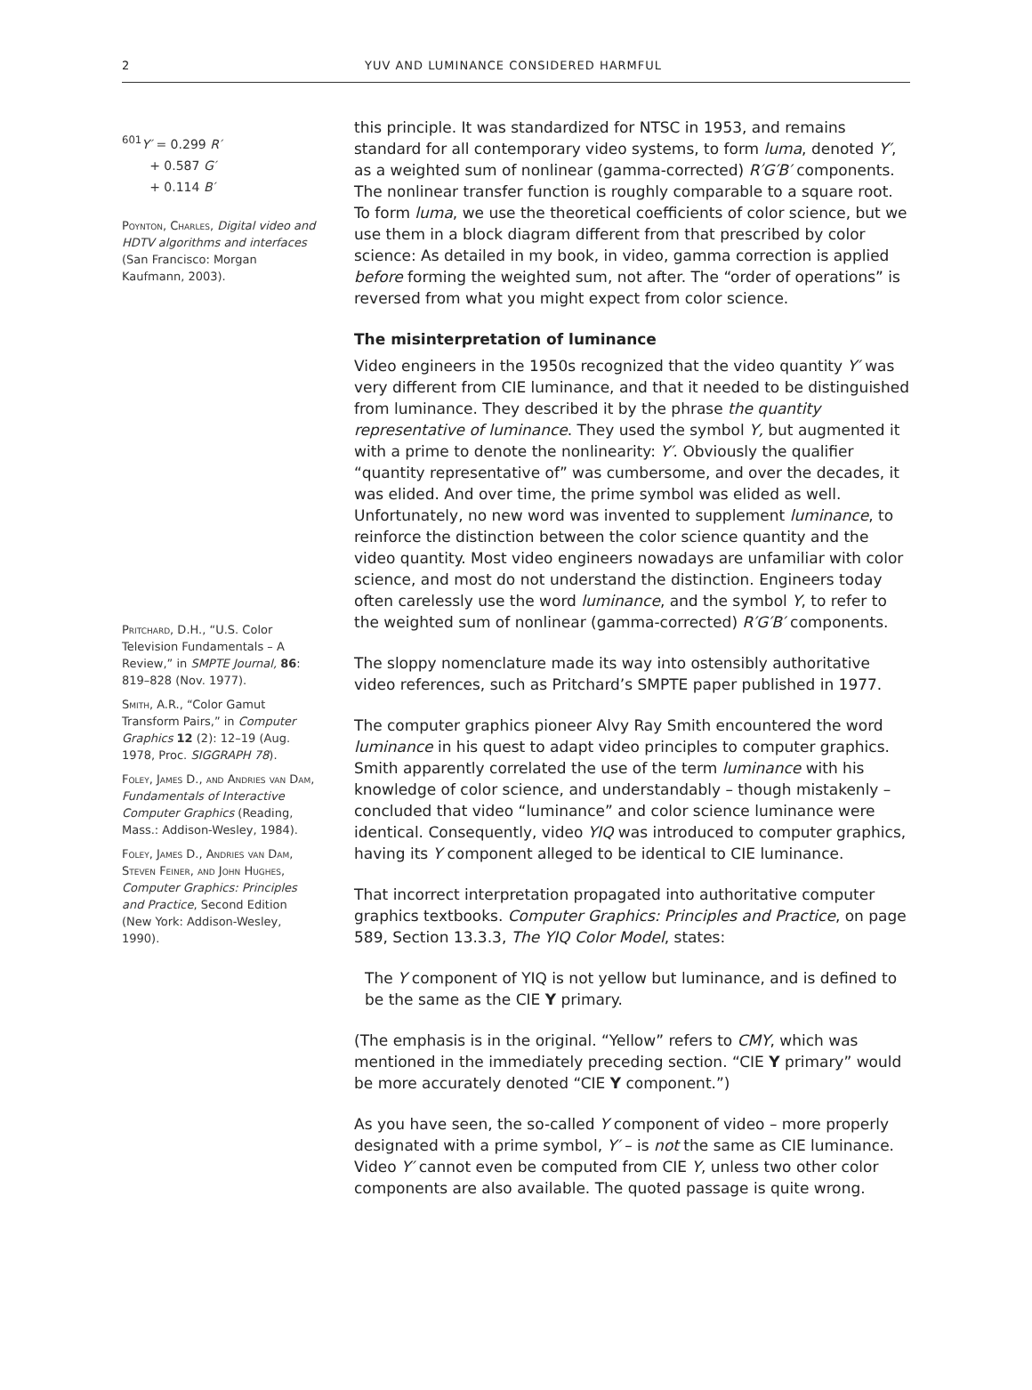2 YUV AND LUMINANCE CONSIDERED HARMFUL
<sup>601</sup>Y′ = 0.299 R′
+ 0.587 G′
+ 0.114 B′
Poynton, Charles, Digital video and HDTV algorithms and interfaces (San Francisco: Morgan Kaufmann, 2003).
Pritchard, D.H., “U.S. Color Television Fundamentals – A Review,” in SMPTE Journal, 86: 819–828 (Nov. 1977).
Smith, A.R., “Color Gamut Transform Pairs,” in Computer Graphics 12 (2): 12–19 (Aug. 1978, Proc. SIGGRAPH 78).
Foley, James D., and Andries van Dam, Fundamentals of Interactive Computer Graphics (Reading, Mass.: Addison-Wesley, 1984).
Foley, James D., Andries van Dam, Steven Feiner, and John Hughes, Computer Graphics: Principles and Practice, Second Edition (New York: Addison-Wesley, 1990).
this principle. It was standardized for NTSC in 1953, and remains standard for all contemporary video systems, to form luma, denoted Y′, as a weighted sum of nonlinear (gamma-corrected) R′G′B′ components. The nonlinear transfer function is roughly comparable to a square root. To form luma, we use the theoretical coefficients of color science, but we use them in a block diagram different from that prescribed by color science: As detailed in my book, in video, gamma correction is applied before forming the weighted sum, not after. The “order of operations” is reversed from what you might expect from color science.
The misinterpretation of luminance
Video engineers in the 1950s recognized that the video quantity Y′ was very different from CIE luminance, and that it needed to be distinguished from luminance. They described it by the phrase the quantity representative of luminance. They used the symbol Y, but augmented it with a prime to denote the nonlinearity: Y′. Obviously the qualifier “quantity representative of” was cumbersome, and over the decades, it was elided. And over time, the prime symbol was elided as well. Unfortunately, no new word was invented to supplement luminance, to reinforce the distinction between the color science quantity and the video quantity. Most video engineers nowadays are unfamiliar with color science, and most do not understand the distinction. Engineers today often carelessly use the word luminance, and the symbol Y, to refer to the weighted sum of nonlinear (gamma-corrected) R′G′B′ components.
The sloppy nomenclature made its way into ostensibly authoritative video references, such as Pritchard’s SMPTE paper published in 1977.
The computer graphics pioneer Alvy Ray Smith encountered the word luminance in his quest to adapt video principles to computer graphics. Smith apparently correlated the use of the term luminance with his knowledge of color science, and understandably – though mistakenly – concluded that video “luminance” and color science luminance were identical. Consequently, video YIQ was introduced to computer graphics, having its Y component alleged to be identical to CIE luminance.
That incorrect interpretation propagated into authoritative computer graphics textbooks. Computer Graphics: Principles and Practice, on page 589, Section 13.3.3, The YIQ Color Model, states:
The Y component of YIQ is not yellow but luminance, and is defined to be the same as the CIE Y primary.
(The emphasis is in the original. “Yellow” refers to CMY, which was mentioned in the immediately preceding section. “CIE Y primary” would be more accurately denoted “CIE Y component.”)
As you have seen, the so-called Y component of video – more properly designated with a prime symbol, Y′ – is not the same as CIE luminance. Video Y′ cannot even be computed from CIE Y, unless two other color components are also available. The quoted passage is quite wrong.